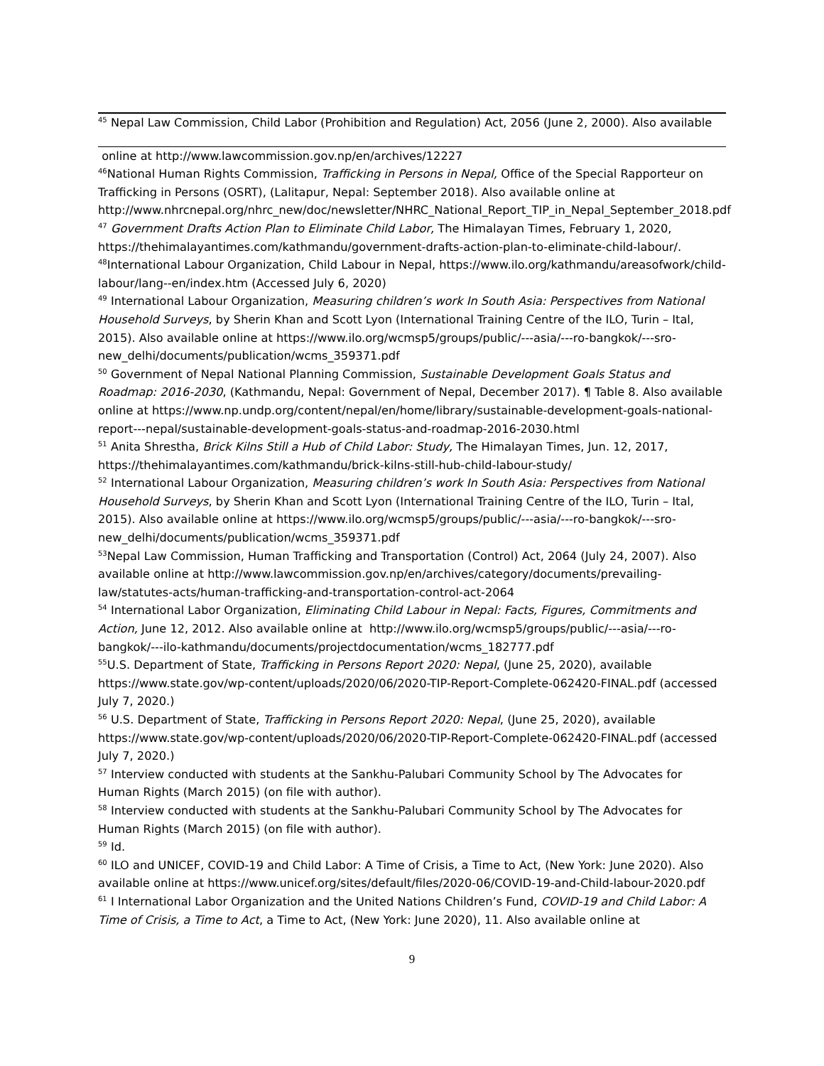<sup>45</sup> Nepal Law Commission, Child Labor (Prohibition and Regulation) Act, 2056 (June 2, 2000). Also available
online at http://www.lawcommission.gov.np/en/archives/12227
<sup>46</sup> National Human Rights Commission, Trafficking in Persons in Nepal, Office of the Special Rapporteur on Trafficking in Persons (OSRT), (Lalitapur, Nepal: September 2018). Also available online at http://www.nhrcnepal.org/nhrc_new/doc/newsletter/NHRC_National_Report_TIP_in_Nepal_September_2018.pdf
<sup>47</sup> Government Drafts Action Plan to Eliminate Child Labor, The Himalayan Times, February 1, 2020, https://thehimalayantimes.com/kathmandu/government-drafts-action-plan-to-eliminate-child-labour/.
<sup>48</sup> International Labour Organization, Child Labour in Nepal, https://www.ilo.org/kathmandu/areasofwork/child-labour/lang--en/index.htm (Accessed July 6, 2020)
<sup>49</sup> International Labour Organization, Measuring children’s work In South Asia: Perspectives from National Household Surveys, by Sherin Khan and Scott Lyon (International Training Centre of the ILO, Turin – Ital, 2015). Also available online at https://www.ilo.org/wcmsp5/groups/public/---asia/---ro-bangkok/---sro-new_delhi/documents/publication/wcms_359371.pdf
<sup>50</sup> Government of Nepal National Planning Commission, Sustainable Development Goals Status and Roadmap: 2016-2030, (Kathmandu, Nepal: Government of Nepal, December 2017). ¶ Table 8. Also available online at https://www.np.undp.org/content/nepal/en/home/library/sustainable-development-goals-national-report---nepal/sustainable-development-goals-status-and-roadmap-2016-2030.html
<sup>51</sup> Anita Shrestha, Brick Kilns Still a Hub of Child Labor: Study, The Himalayan Times, Jun. 12, 2017, https://thehimalayantimes.com/kathmandu/brick-kilns-still-hub-child-labour-study/
<sup>52</sup> International Labour Organization, Measuring children’s work In South Asia: Perspectives from National Household Surveys, by Sherin Khan and Scott Lyon (International Training Centre of the ILO, Turin – Ital, 2015). Also available online at https://www.ilo.org/wcmsp5/groups/public/---asia/---ro-bangkok/---sro-new_delhi/documents/publication/wcms_359371.pdf
<sup>53</sup> Nepal Law Commission, Human Trafficking and Transportation (Control) Act, 2064 (July 24, 2007). Also available online at http://www.lawcommission.gov.np/en/archives/category/documents/prevailing-law/statutes-acts/human-trafficking-and-transportation-control-act-2064
<sup>54</sup> International Labor Organization, Eliminating Child Labour in Nepal: Facts, Figures, Commitments and Action, June 12, 2012. Also available online at http://www.ilo.org/wcmsp5/groups/public/---asia/---ro-bangkok/---ilo-kathmandu/documents/projectdocumentation/wcms_182777.pdf
<sup>55</sup> U.S. Department of State, Trafficking in Persons Report 2020: Nepal, (June 25, 2020), available https://www.state.gov/wp-content/uploads/2020/06/2020-TIP-Report-Complete-062420-FINAL.pdf (accessed July 7, 2020.)
<sup>56</sup> U.S. Department of State, Trafficking in Persons Report 2020: Nepal, (June 25, 2020), available https://www.state.gov/wp-content/uploads/2020/06/2020-TIP-Report-Complete-062420-FINAL.pdf (accessed July 7, 2020.)
<sup>57</sup> Interview conducted with students at the Sankhu-Palubari Community School by The Advocates for Human Rights (March 2015) (on file with author).
<sup>58</sup> Interview conducted with students at the Sankhu-Palubari Community School by The Advocates for Human Rights (March 2015) (on file with author).
<sup>59</sup> Id.
<sup>60</sup> ILO and UNICEF, COVID-19 and Child Labor: A Time of Crisis, a Time to Act, (New York: June 2020). Also available online at https://www.unicef.org/sites/default/files/2020-06/COVID-19-and-Child-labour-2020.pdf
<sup>61</sup> I International Labor Organization and the United Nations Children’s Fund, COVID-19 and Child Labor: A Time of Crisis, a Time to Act, a Time to Act, (New York: June 2020), 11. Also available online at
9